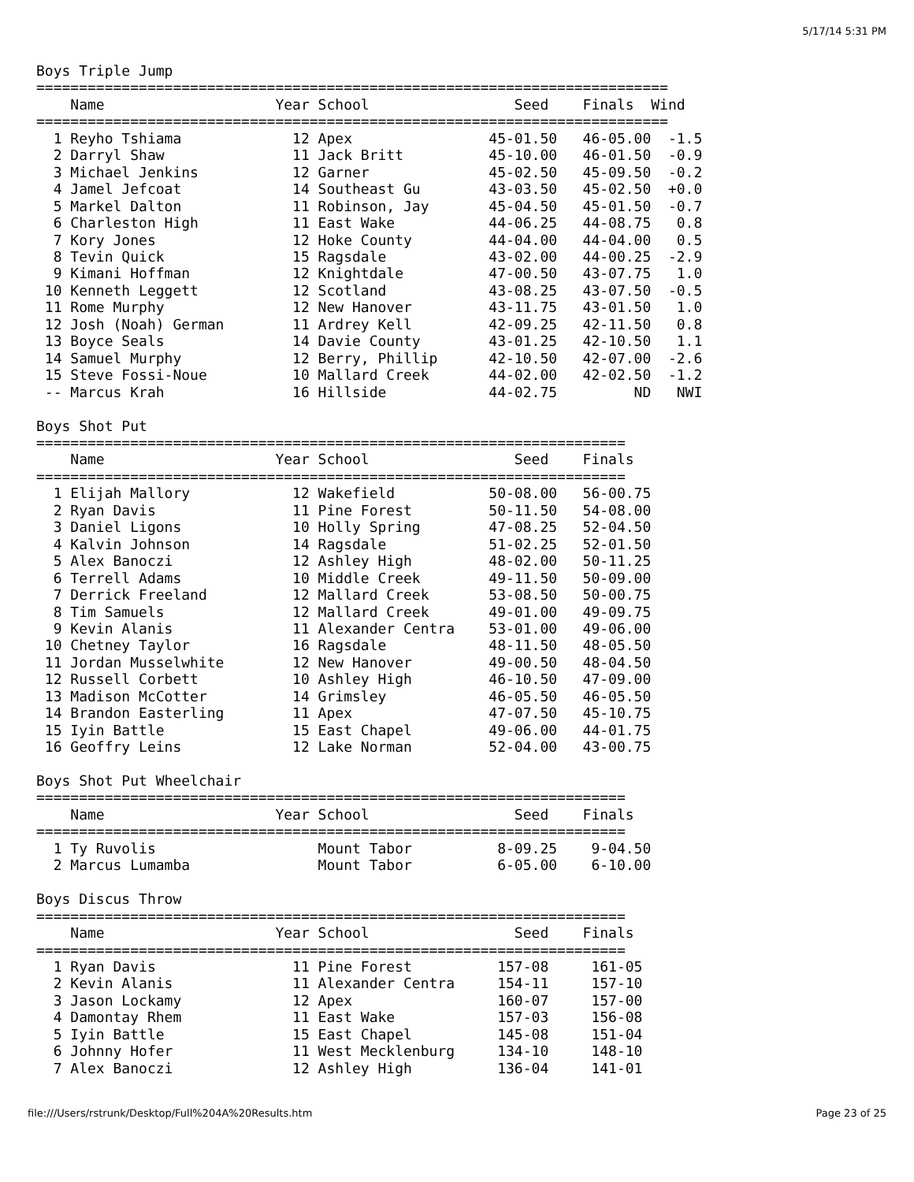5/17/14 5:31 PM
Boys Triple Jump
==========================================================================
    Name                    Year School                 Seed    Finals  Wind
==========================================================================
  1 Reyho Tshiama             12 Apex                45-01.50   46-05.00  -1.5
  2 Darryl Shaw               11 Jack Britt          45-10.00   46-01.50  -0.9
  3 Michael Jenkins           12 Garner              45-02.50   45-09.50  -0.2
  4 Jamel Jefcoat             14 Southeast Gu        43-03.50   45-02.50  +0.0
  5 Markel Dalton             11 Robinson, Jay       45-04.50   45-01.50  -0.7
  6 Charleston High           11 East Wake           44-06.25   44-08.75   0.8
  7 Kory Jones                12 Hoke County         44-04.00   44-04.00   0.5
  8 Tevin Quick               15 Ragsdale            43-02.00   44-00.25  -2.9
  9 Kimani Hoffman            12 Knightdale          47-00.50   43-07.75   1.0
 10 Kenneth Leggett           12 Scotland            43-08.25   43-07.50  -0.5
 11 Rome Murphy               12 New Hanover         43-11.75   43-01.50   1.0
 12 Josh (Noah) German        11 Ardrey Kell         42-09.25   42-11.50   0.8
 13 Boyce Seals               14 Davie County        43-01.25   42-10.50   1.1
 14 Samuel Murphy             12 Berry, Phillip      42-10.50   42-07.00  -2.6
 15 Steve Fossi-Noue          10 Mallard Creek       44-02.00   42-02.50  -1.2
 -- Marcus Krah               16 Hillside            44-02.75         ND   NWI

Boys Shot Put
=====================================================================
    Name                    Year School                 Seed    Finals
=====================================================================
  1 Elijah Mallory            12 Wakefield           50-08.00   56-00.75
  2 Ryan Davis                11 Pine Forest         50-11.50   54-08.00
  3 Daniel Ligons             10 Holly Spring        47-08.25   52-04.50
  4 Kalvin Johnson            14 Ragsdale            51-02.25   52-01.50
  5 Alex Banoczi              12 Ashley High         48-02.00   50-11.25
  6 Terrell Adams             10 Middle Creek        49-11.50   50-09.00
  7 Derrick Freeland          12 Mallard Creek       53-08.50   50-00.75
  8 Tim Samuels               12 Mallard Creek       49-01.00   49-09.75
  9 Kevin Alanis              11 Alexander Centra    53-01.00   49-06.00
 10 Chetney Taylor            16 Ragsdale            48-11.50   48-05.50
 11 Jordan Musselwhite        12 New Hanover         49-00.50   48-04.50
 12 Russell Corbett           10 Ashley High         46-10.50   47-09.00
 13 Madison McCotter          14 Grimsley            46-05.50   46-05.50
 14 Brandon Easterling        11 Apex                47-07.50   45-10.75
 15 Iyin Battle               15 East Chapel         49-06.00   44-01.75
 16 Geoffry Leins             12 Lake Norman         52-04.00   43-00.75

Boys Shot Put Wheelchair
=====================================================================
    Name                    Year School                 Seed    Finals
=====================================================================
  1 Ty Ruvolis                   Mount Tabor          8-09.25    9-04.50
  2 Marcus Lumamba               Mount Tabor          6-05.00    6-10.00

Boys Discus Throw
=====================================================================
    Name                    Year School                 Seed    Finals
=====================================================================
  1 Ryan Davis                11 Pine Forest          157-08     161-05
  2 Kevin Alanis              11 Alexander Centra     154-11     157-10
  3 Jason Lockamy             12 Apex                 160-07     157-00
  4 Damontay Rhem             11 East Wake            157-03     156-08
  5 Iyin Battle               15 East Chapel          145-08     151-04
  6 Johnny Hofer              11 West Mecklenburg     134-10     148-10
  7 Alex Banoczi              12 Ashley High          136-04     141-01
file:///Users/rstrunk/Desktop/Full%204A%20Results.htm Page 23 of 25